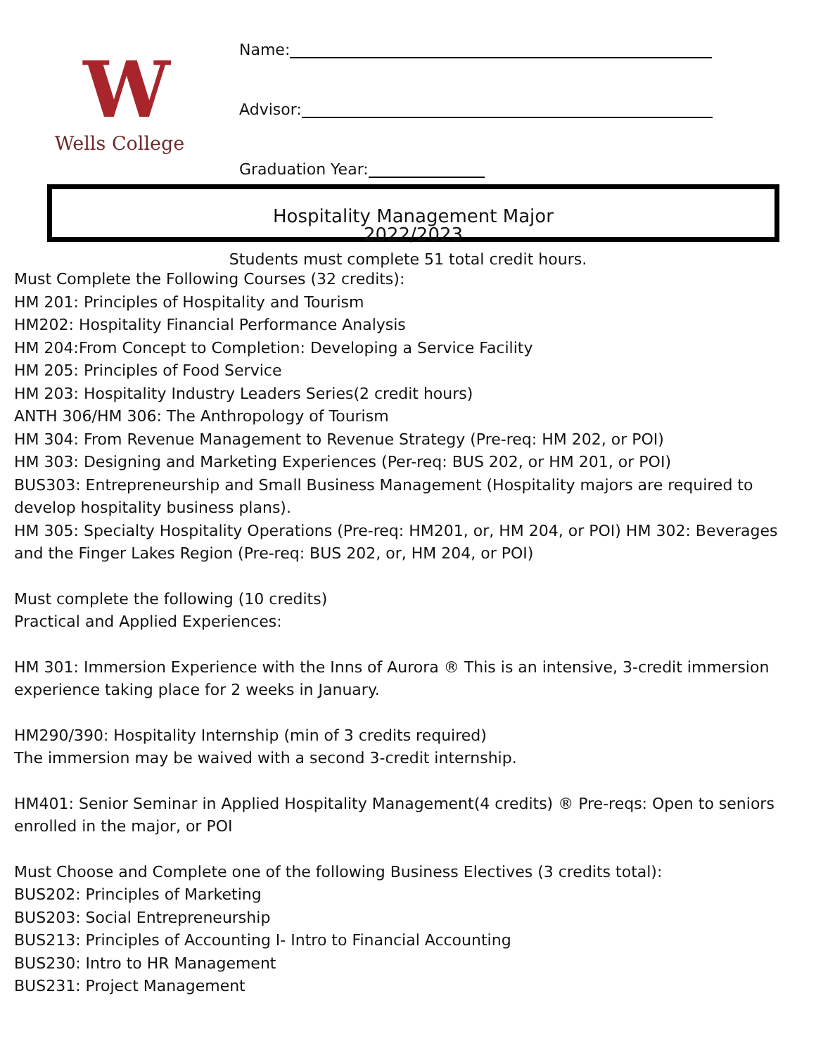W
Wells College
Name:
Advisor:
Graduation Year:
Hospitality Management Major
2022/2023
Students must complete 51 total credit hours.
Must Complete the Following Courses (32 credits):
HM 201: Principles of Hospitality and Tourism
HM202: Hospitality Financial Performance Analysis
HM 204:From Concept to Completion: Developing a Service Facility
HM 205: Principles of Food Service
HM 203: Hospitality Industry Leaders Series(2 credit hours)
ANTH 306/HM 306: The Anthropology of Tourism
HM 304: From Revenue Management to Revenue Strategy (Pre-req: HM 202, or POI)
HM 303: Designing and Marketing Experiences (Per-req: BUS 202, or HM 201, or POI)
BUS303: Entrepreneurship and Small Business Management (Hospitality majors are required to develop hospitality business plans).
HM 305: Specialty Hospitality Operations (Pre-req: HM201, or, HM 204, or POI) HM 302: Beverages and the Finger Lakes Region (Pre-req: BUS 202, or, HM 204, or POI)
Must complete the following (10 credits)
Practical and Applied Experiences:
HM 301: Immersion Experience with the Inns of Aurora ® This is an intensive, 3-credit immersion experience taking place for 2 weeks in January.
HM290/390: Hospitality Internship (min of 3 credits required)
The immersion may be waived with a second 3-credit internship.
HM401: Senior Seminar in Applied Hospitality Management(4 credits) ® Pre-reqs: Open to seniors enrolled in the major, or POI
Must Choose and Complete one of the following Business Electives (3 credits total):
BUS202: Principles of Marketing
BUS203: Social Entrepreneurship
BUS213: Principles of Accounting I- Intro to Financial Accounting
BUS230: Intro to HR Management
BUS231: Project Management